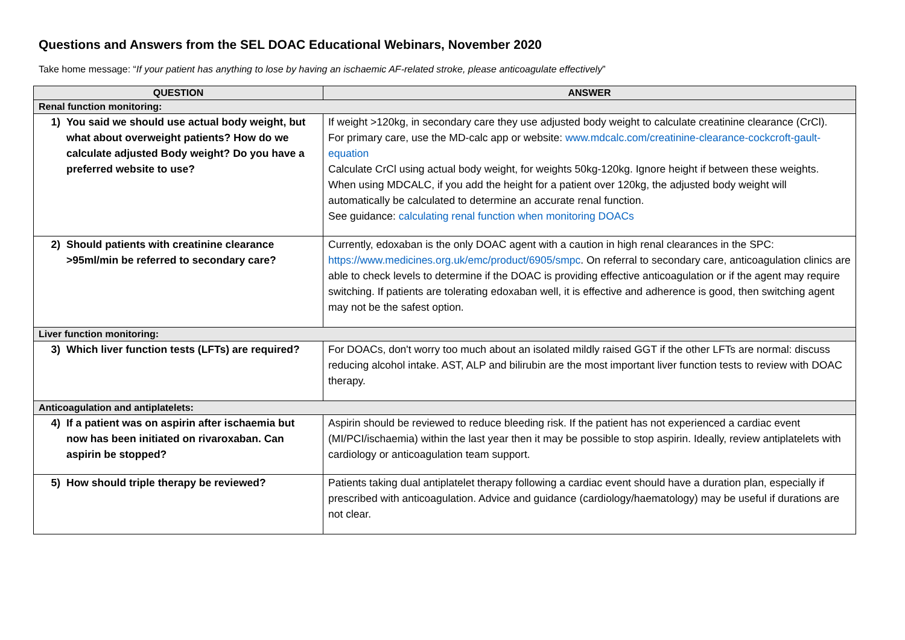Questions and Answers from the SEL DOAC Educational Webinars, November 2020
Take home message: “If your patient has anything to lose by having an ischaemic AF-related stroke, please anticoagulate effectively”
| QUESTION | ANSWER |
| --- | --- |
| Renal function monitoring: | |
| 1) You said we should use actual body weight, but what about overweight patients? How do we calculate adjusted Body weight? Do you have a preferred website to use? | If weight >120kg, in secondary care they use adjusted body weight to calculate creatinine clearance (CrCl). For primary care, use the MD-calc app or website: www.mdcalc.com/creatinine-clearance-cockcroft-gault-equation Calculate CrCl using actual body weight, for weights 50kg-120kg. Ignore height if between these weights. When using MDCALC, if you add the height for a patient over 120kg, the adjusted body weight will automatically be calculated to determine an accurate renal function. See guidance: calculating renal function when monitoring DOACs |
| 2) Should patients with creatinine clearance >95ml/min be referred to secondary care? | Currently, edoxaban is the only DOAC agent with a caution in high renal clearances in the SPC: https://www.medicines.org.uk/emc/product/6905/smpc . On referral to secondary care, anticoagulation clinics are able to check levels to determine if the DOAC is providing effective anticoagulation or if the agent may require switching. If patients are tolerating edoxaban well, it is effective and adherence is good, then switching agent may not be the safest option. |
| Liver function monitoring: | |
| 3) Which liver function tests (LFTs) are required? | For DOACs, don't worry too much about an isolated mildly raised GGT if the other LFTs are normal: discuss reducing alcohol intake. AST, ALP and bilirubin are the most important liver function tests to review with DOAC therapy. |
| Anticoagulation and antiplatelets: | |
| 4) If a patient was on aspirin after ischaemia but now has been initiated on rivaroxaban. Can aspirin be stopped? | Aspirin should be reviewed to reduce bleeding risk. If the patient has not experienced a cardiac event (MI/PCI/ischaemia) within the last year then it may be possible to stop aspirin. Ideally, review antiplatelets with cardiology or anticoagulation team support. |
| 5) How should triple therapy be reviewed? | Patients taking dual antiplatelet therapy following a cardiac event should have a duration plan, especially if prescribed with anticoagulation. Advice and guidance (cardiology/haematology) may be useful if durations are not clear. |